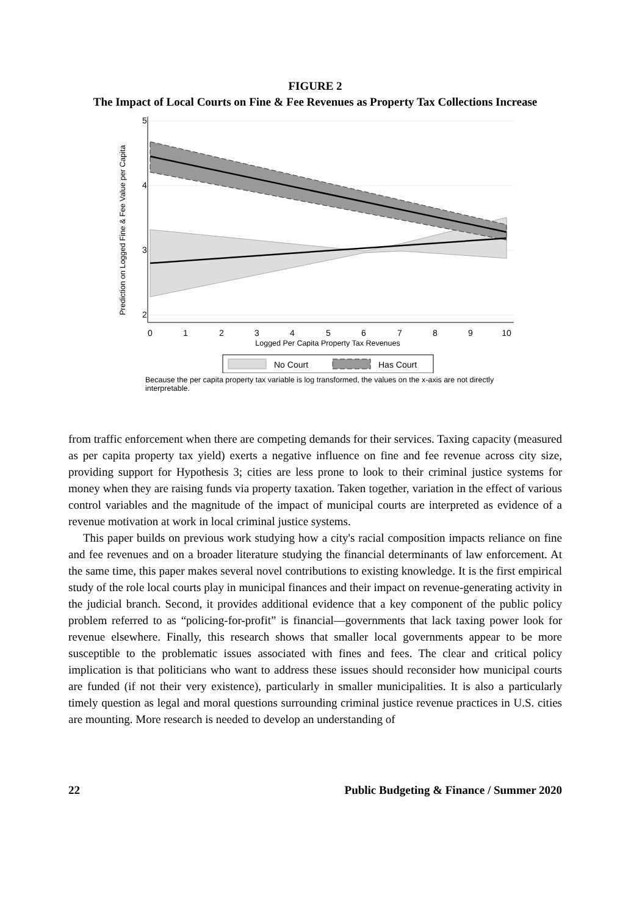FIGURE 2
The Impact of Local Courts on Fine & Fee Revenues as Property Tax Collections Increase
0
1
2
3
4
5
6
7
8
9
10
Logged Per Capita Property Tax Revenues
5
4
3
2
Prediction on Logged Fine & Fee Value per Capita
No Court
Has Court
Because the per capita property tax variable is log transformed, the values on the x-axis are not directly interpretable.
from traffic enforcement when there are competing demands for their services. Taxing capacity (measured as per capita property tax yield) exerts a negative influence on fine and fee revenue across city size, providing support for Hypothesis 3; cities are less prone to look to their criminal justice systems for money when they are raising funds via property taxation. Taken together, variation in the effect of various control variables and the magnitude of the impact of municipal courts are interpreted as evidence of a revenue motivation at work in local criminal justice systems.
This paper builds on previous work studying how a city's racial composition impacts reliance on fine and fee revenues and on a broader literature studying the financial determinants of law enforcement. At the same time, this paper makes several novel contributions to existing knowledge. It is the first empirical study of the role local courts play in municipal finances and their impact on revenue-generating activity in the judicial branch. Second, it provides additional evidence that a key component of the public policy problem referred to as “policing-for-profit” is financial—governments that lack taxing power look for revenue elsewhere. Finally, this research shows that smaller local governments appear to be more susceptible to the problematic issues associated with fines and fees. The clear and critical policy implication is that politicians who want to address these issues should reconsider how municipal courts are funded (if not their very existence), particularly in smaller municipalities. It is also a particularly timely question as legal and moral questions surrounding criminal justice revenue practices in U.S. cities are mounting. More research is needed to develop an understanding of
22 Public Budgeting & Finance / Summer 2020